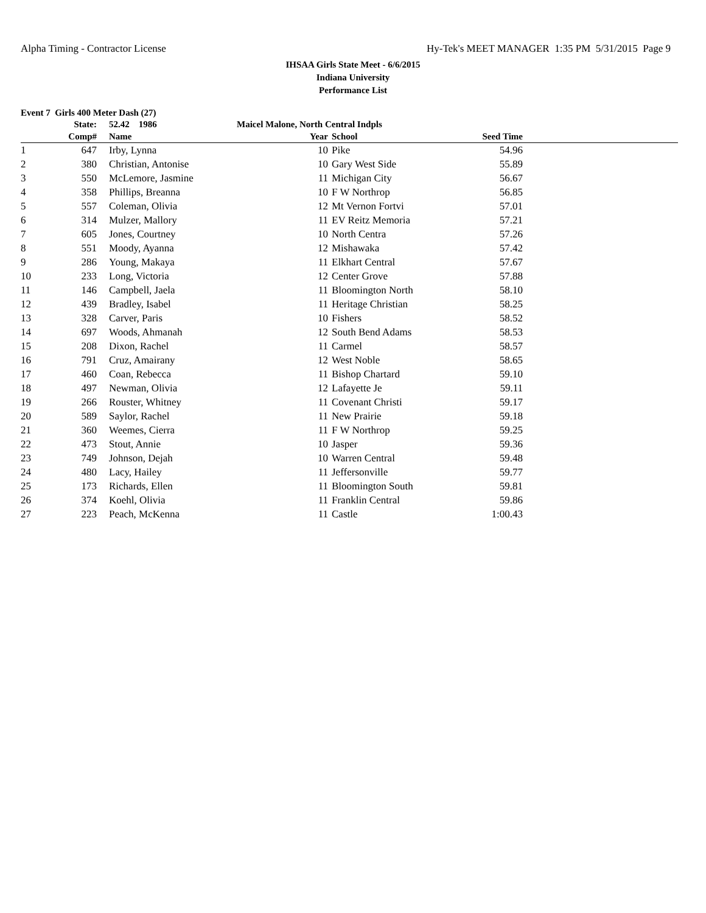Alpha Timing - Contractor License Hy-Tek's MEET MANAGER 1:35 PM 5/31/2015 Page 9
IHSAA Girls State Meet - 6/6/2015
Indiana University
Performance List
Event 7 Girls 400 Meter Dash (27)
| | State: | 52.42 1986 | Maicel Malone, North Central Indpls | | | |
| --- | --- | --- | --- | --- | --- | --- |
| | Comp# | Name | Year | School | Seed Time | |
| 1 | 647 | Irby, Lynna | 10 | Pike | 54.96 | |
| 2 | 380 | Christian, Antonise | 10 | Gary West Side | 55.89 | |
| 3 | 550 | McLemore, Jasmine | 11 | Michigan City | 56.67 | |
| 4 | 358 | Phillips, Breanna | 10 | F W Northrop | 56.85 | |
| 5 | 557 | Coleman, Olivia | 12 | Mt Vernon Fortvi | 57.01 | |
| 6 | 314 | Mulzer, Mallory | 11 | EV Reitz Memoria | 57.21 | |
| 7 | 605 | Jones, Courtney | 10 | North Centra | 57.26 | |
| 8 | 551 | Moody, Ayanna | 12 | Mishawaka | 57.42 | |
| 9 | 286 | Young, Makaya | 11 | Elkhart Central | 57.67 | |
| 10 | 233 | Long, Victoria | 12 | Center Grove | 57.88 | |
| 11 | 146 | Campbell, Jaela | 11 | Bloomington North | 58.10 | |
| 12 | 439 | Bradley, Isabel | 11 | Heritage Christian | 58.25 | |
| 13 | 328 | Carver, Paris | 10 | Fishers | 58.52 | |
| 14 | 697 | Woods, Ahmanah | 12 | South Bend Adams | 58.53 | |
| 15 | 208 | Dixon, Rachel | 11 | Carmel | 58.57 | |
| 16 | 791 | Cruz, Amairany | 12 | West Noble | 58.65 | |
| 17 | 460 | Coan, Rebecca | 11 | Bishop Chartard | 59.10 | |
| 18 | 497 | Newman, Olivia | 12 | Lafayette Je | 59.11 | |
| 19 | 266 | Rouster, Whitney | 11 | Covenant Christi | 59.17 | |
| 20 | 589 | Saylor, Rachel | 11 | New Prairie | 59.18 | |
| 21 | 360 | Weemes, Cierra | 11 | F W Northrop | 59.25 | |
| 22 | 473 | Stout, Annie | 10 | Jasper | 59.36 | |
| 23 | 749 | Johnson, Dejah | 10 | Warren Central | 59.48 | |
| 24 | 480 | Lacy, Hailey | 11 | Jeffersonville | 59.77 | |
| 25 | 173 | Richards, Ellen | 11 | Bloomington South | 59.81 | |
| 26 | 374 | Koehl, Olivia | 11 | Franklin Central | 59.86 | |
| 27 | 223 | Peach, McKenna | 11 | Castle | 1:00.43 | |